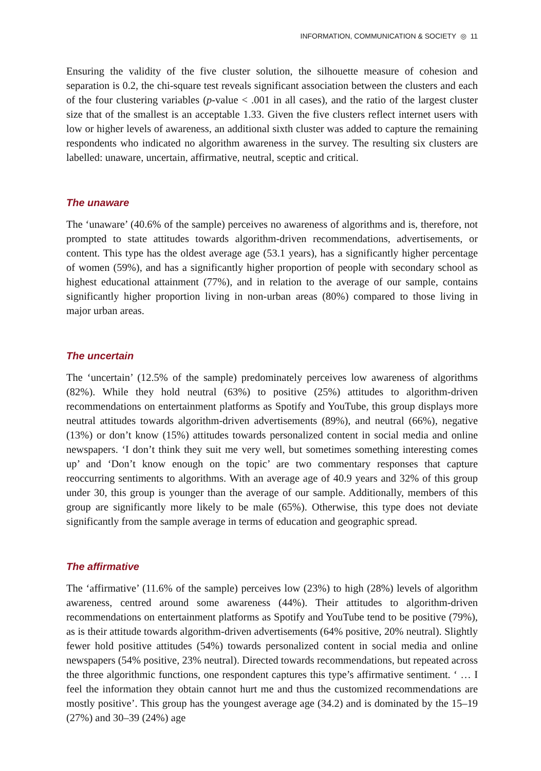INFORMATION, COMMUNICATION & SOCIETY ◎ 11
Ensuring the validity of the five cluster solution, the silhouette measure of cohesion and separation is 0.2, the chi-square test reveals significant association between the clusters and each of the four clustering variables (p-value < .001 in all cases), and the ratio of the largest cluster size that of the smallest is an acceptable 1.33. Given the five clusters reflect internet users with low or higher levels of awareness, an additional sixth cluster was added to capture the remaining respondents who indicated no algorithm awareness in the survey. The resulting six clusters are labelled: unaware, uncertain, affirmative, neutral, sceptic and critical.
The unaware
The ‘unaware’ (40.6% of the sample) perceives no awareness of algorithms and is, therefore, not prompted to state attitudes towards algorithm-driven recommendations, advertisements, or content. This type has the oldest average age (53.1 years), has a significantly higher percentage of women (59%), and has a significantly higher proportion of people with secondary school as highest educational attainment (77%), and in relation to the average of our sample, contains significantly higher proportion living in non-urban areas (80%) compared to those living in major urban areas.
The uncertain
The ‘uncertain’ (12.5% of the sample) predominately perceives low awareness of algorithms (82%). While they hold neutral (63%) to positive (25%) attitudes to algorithm-driven recommendations on entertainment platforms as Spotify and YouTube, this group displays more neutral attitudes towards algorithm-driven advertisements (89%), and neutral (66%), negative (13%) or don’t know (15%) attitudes towards personalized content in social media and online newspapers. ‘I don’t think they suit me very well, but sometimes something interesting comes up’ and ‘Don’t know enough on the topic’ are two commentary responses that capture reoccurring sentiments to algorithms. With an average age of 40.9 years and 32% of this group under 30, this group is younger than the average of our sample. Additionally, members of this group are significantly more likely to be male (65%). Otherwise, this type does not deviate significantly from the sample average in terms of education and geographic spread.
The affirmative
The ‘affirmative’ (11.6% of the sample) perceives low (23%) to high (28%) levels of algorithm awareness, centred around some awareness (44%). Their attitudes to algorithm-driven recommendations on entertainment platforms as Spotify and YouTube tend to be positive (79%), as is their attitude towards algorithm-driven advertisements (64% positive, 20% neutral). Slightly fewer hold positive attitudes (54%) towards personalized content in social media and online newspapers (54% positive, 23% neutral). Directed towards recommendations, but repeated across the three algorithmic functions, one respondent captures this type’s affirmative sentiment. ‘ … I feel the information they obtain cannot hurt me and thus the customized recommendations are mostly positive’. This group has the youngest average age (34.2) and is dominated by the 15–19 (27%) and 30–39 (24%) age